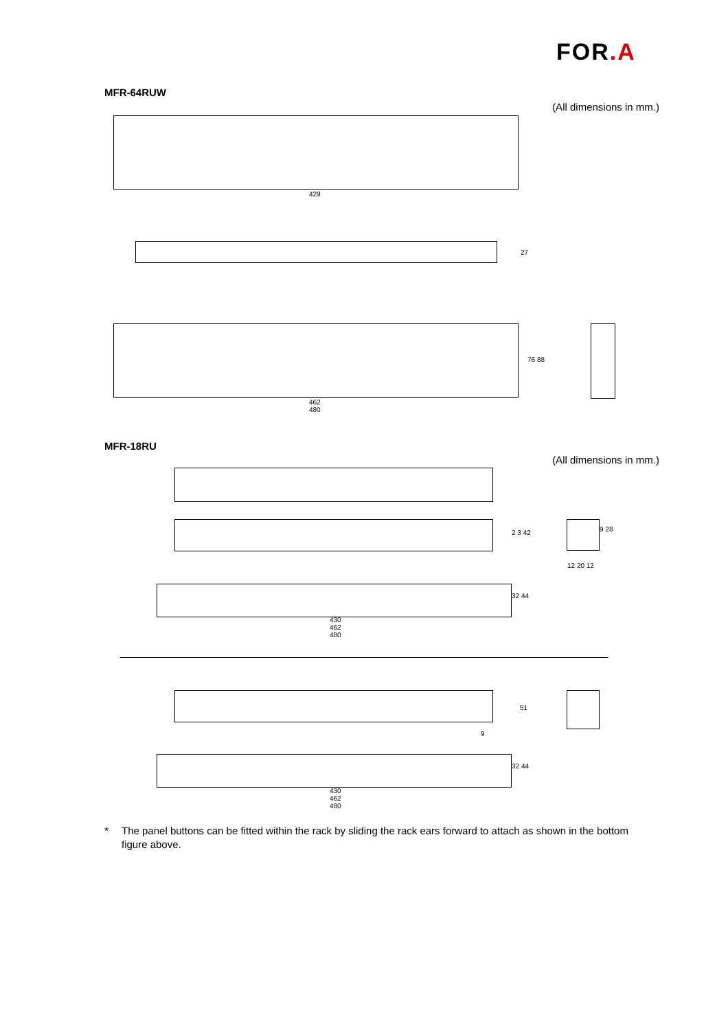FOR.A
MFR-64RUW
(All dimensions in mm.)
429
27
76 88
462
480
MFR-18RU
(All dimensions in mm.)
2 3 42
12 20 12
9 28
32 44
430
462
480
51
9
32 44
430
462
480
* The panel buttons can be fitted within the rack by sliding the rack ears forward to attach as shown in the bottom figure above.